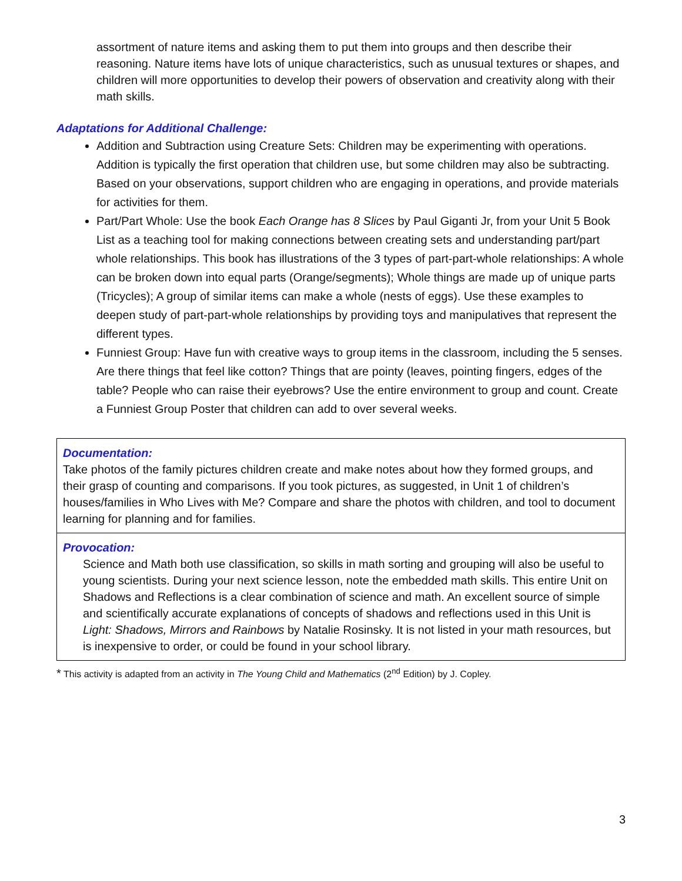assortment of nature items and asking them to put them into groups and then describe their reasoning. Nature items have lots of unique characteristics, such as unusual textures or shapes, and children will more opportunities to develop their powers of observation and creativity along with their math skills.
Adaptations for Additional Challenge:
Addition and Subtraction using Creature Sets: Children may be experimenting with operations. Addition is typically the first operation that children use, but some children may also be subtracting. Based on your observations, support children who are engaging in operations, and provide materials for activities for them.
Part/Part Whole: Use the book Each Orange has 8 Slices by Paul Giganti Jr, from your Unit 5 Book List as a teaching tool for making connections between creating sets and understanding part/part whole relationships. This book has illustrations of the 3 types of part-part-whole relationships: A whole can be broken down into equal parts (Orange/segments); Whole things are made up of unique parts (Tricycles); A group of similar items can make a whole (nests of eggs). Use these examples to deepen study of part-part-whole relationships by providing toys and manipulatives that represent the different types.
Funniest Group: Have fun with creative ways to group items in the classroom, including the 5 senses. Are there things that feel like cotton? Things that are pointy (leaves, pointing fingers, edges of the table? People who can raise their eyebrows? Use the entire environment to group and count. Create a Funniest Group Poster that children can add to over several weeks.
Documentation:
Take photos of the family pictures children create and make notes about how they formed groups, and their grasp of counting and comparisons. If you took pictures, as suggested, in Unit 1 of children’s houses/families in Who Lives with Me? Compare and share the photos with children, and tool to document learning for planning and for families.
Provocation:
Science and Math both use classification, so skills in math sorting and grouping will also be useful to
young scientists. During your next science lesson, note the embedded math skills. This entire Unit on
Shadows and Reflections is a clear combination of science and math. An excellent source of simple and scientifically accurate explanations of concepts of shadows and reflections used in this Unit is Light: Shadows, Mirrors and Rainbows by Natalie Rosinsky. It is not listed in your math resources, but
is inexpensive to order, or could be found in your school library.
* This activity is adapted from an activity in The Young Child and Mathematics (2<sup>nd</sup> Edition) by J. Copley.
3